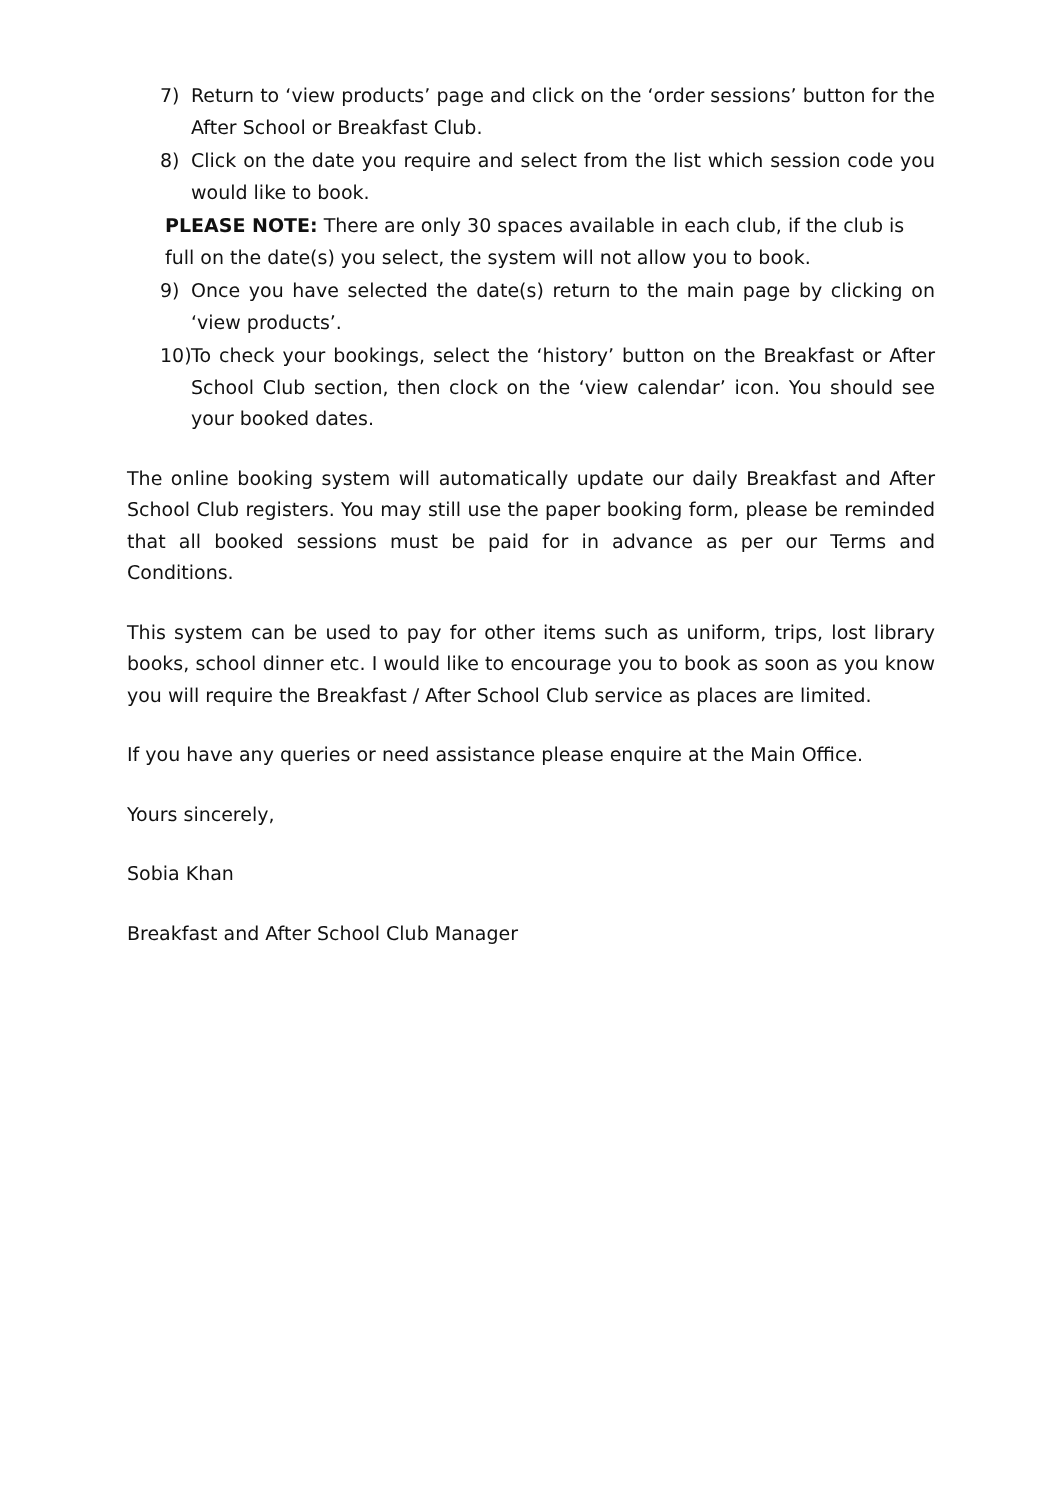7) Return to ‘view products’ page and click on the ‘order sessions’ button for the After School or Breakfast Club.
8) Click on the date you require and select from the list which session code you would like to book.
PLEASE NOTE: There are only 30 spaces available in each club, if the club is full on the date(s) you select, the system will not allow you to book.
9) Once you have selected the date(s) return to the main page by clicking on ‘view products’.
10) To check your bookings, select the ‘history’ button on the Breakfast or After School Club section, then clock on the ‘view calendar’ icon. You should see your booked dates.
The online booking system will automatically update our daily Breakfast and After School Club registers. You may still use the paper booking form, please be reminded that all booked sessions must be paid for in advance as per our Terms and Conditions.
This system can be used to pay for other items such as uniform, trips, lost library books, school dinner etc. I would like to encourage you to book as soon as you know you will require the Breakfast / After School Club service as places are limited.
If you have any queries or need assistance please enquire at the Main Office.
Yours sincerely,
Sobia Khan
Breakfast and After School Club Manager